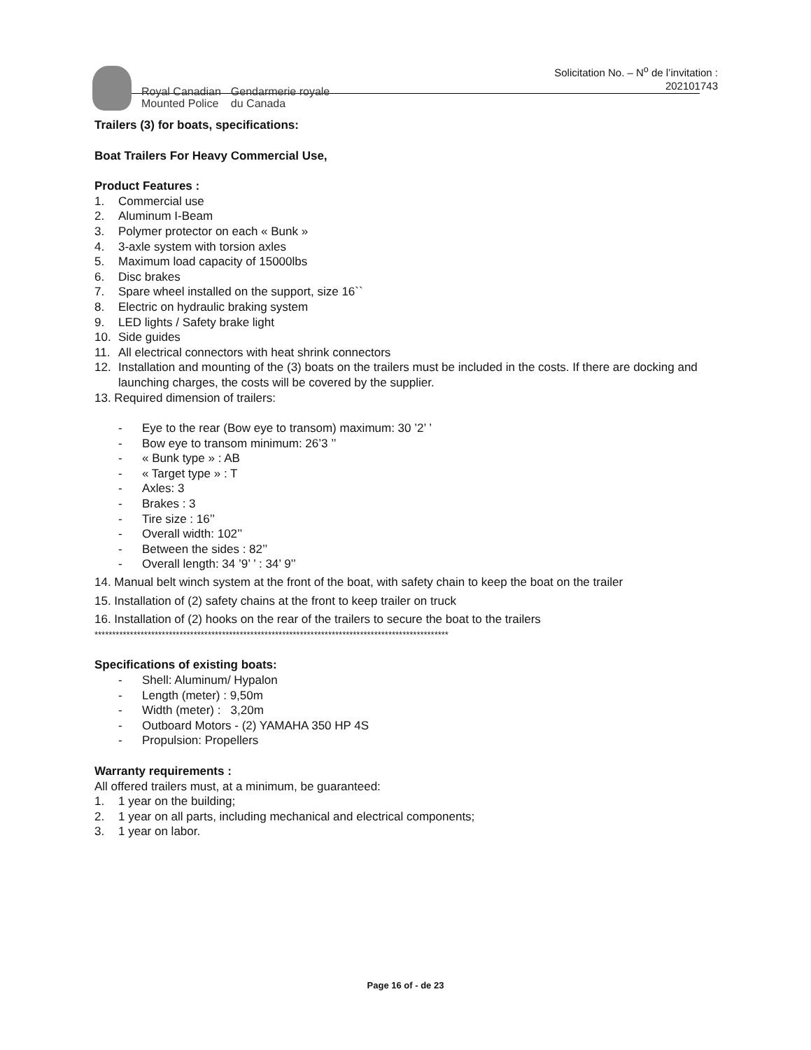Royal Canadian
Mounted Police
Gendarmerie royale
du Canada
Solicitation No. – N<sup>o</sup> de l’invitation :
202101743
Trailers (3) for boats, specifications:
Boat Trailers For Heavy Commercial Use,
Product Features :
1. Commercial use
2. Aluminum I-Beam
3. Polymer protector on each « Bunk »
4. 3-axle system with torsion axles
5. Maximum load capacity of 15000lbs
6. Disc brakes
7. Spare wheel installed on the support, size 16``
8. Electric on hydraulic braking system
9. LED lights / Safety brake light
10. Side guides
11. All electrical connectors with heat shrink connectors
12. Installation and mounting of the (3) boats on the trailers must be included in the costs. If there are docking and launching charges, the costs will be covered by the supplier.
13. Required dimension of trailers:
- Eye to the rear (Bow eye to transom) maximum: 30 ’2’ ’
- Bow eye to transom minimum: 26’3 ’’
- « Bunk type » : AB
- « Target type » : T
- Axles: 3
- Brakes : 3
- Tire size : 16’’
- Overall width: 102’’
- Between the sides : 82’’
- Overall length: 34 ’9’ ’ : 34’ 9’’
14. Manual belt winch system at the front of the boat, with safety chain to keep the boat on the trailer
15. Installation of (2) safety chains at the front to keep trailer on truck
16. Installation of (2) hooks on the rear of the trailers to secure the boat to the trailers
****************************************************************************************************
Specifications of existing boats:
- Shell: Aluminum/ Hypalon
- Length (meter) : 9,50m
- Width (meter) : 3,20m
- Outboard Motors - (2) YAMAHA 350 HP 4S
- Propulsion: Propellers
Warranty requirements :
All offered trailers must, at a minimum, be guaranteed:
1. 1 year on the building;
2. 1 year on all parts, including mechanical and electrical components;
3. 1 year on labor.
Page 16 of - de 23